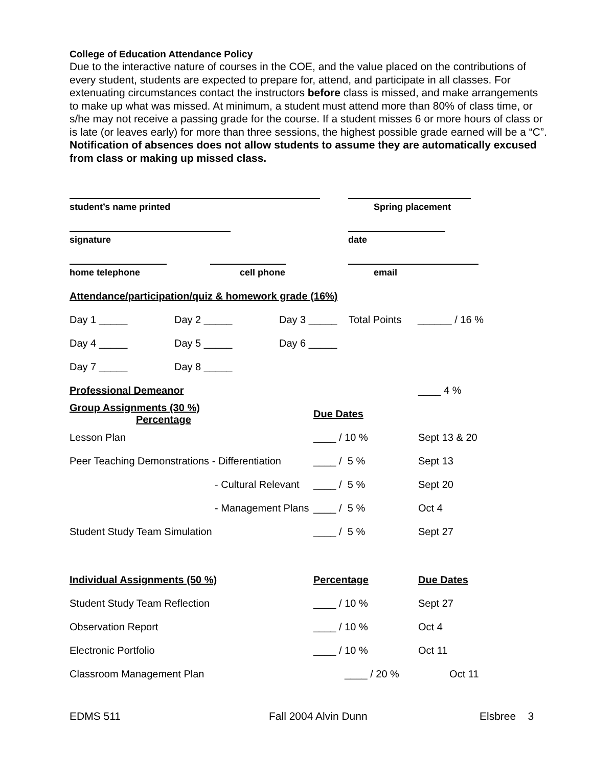College of Education Attendance Policy
Due to the interactive nature of courses in the COE, and the value placed on the contributions of every student, students are expected to prepare for, attend, and participate in all classes. For extenuating circumstances contact the instructors before class is missed, and make arrangements to make up what was missed. At minimum, a student must attend more than 80% of class time, or s/he may not receive a passing grade for the course. If a student misses 6 or more hours of class or is late (or leaves early) for more than three sessions, the highest possible grade earned will be a “C”. Notification of absences does not allow students to assume they are automatically excused from class or making up missed class.
| student’s name printed | Spring placement |
| signature | date |
| home telephone cell phone | email |
| Attendance/participation/quiz & homework grade (16%) | | | | |
| Day 1 _____ | Day 2 _____ | Day 3 _____ | Total Points | ______ / 16 % |
| Day 4 _____ | Day 5 _____ | Day 6 _____ | | |
| Day 7 _____ | Day 8 _____ | | | |
| Professional Demeanor | | ____ 4 % |
| Group Assignments (30 %) Percentage | Due Dates | |
| Lesson Plan | ____ / 10 % | Sept 13 & 20 |
| Peer Teaching Demonstrations - Differentiation | ____ / 5 % | Sept 13 |
| - Cultural Relevant | ____ / 5 % | Sept 20 |
| - Management Plans | ____ / 5 % | Oct 4 |
| Student Study Team Simulation | ____ / 5 % | Sept 27 |
| Individual Assignments (50 %) | Percentage | Due Dates |
| Student Study Team Reflection | ____ / 10 % | Sept 27 |
| Observation Report | ____ / 10 % | Oct 4 |
| Electronic Portfolio | ____ / 10 % | Oct 11 |
| Classroom Management Plan | ____ / 20 % | Oct 11 |
EDMS 511 Fall 2004 Alvin Dunn Elsbree 3